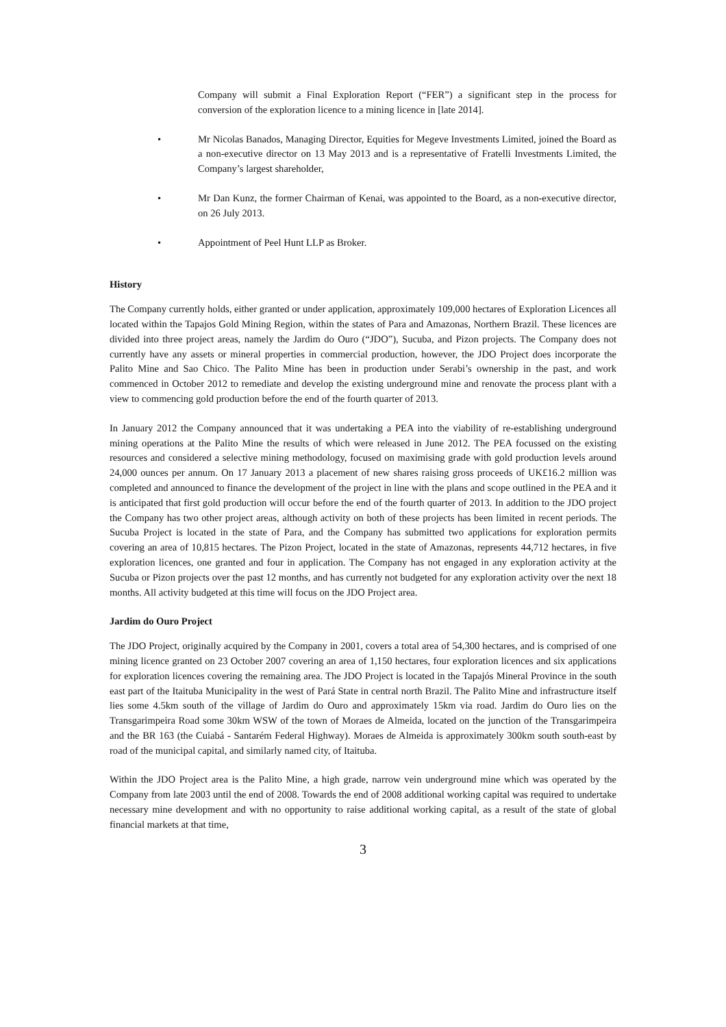Company will submit a Final Exploration Report (“FER”) a significant step in the process for conversion of the exploration licence to a mining licence in [late 2014].
• Mr Nicolas Banados, Managing Director, Equities for Megeve Investments Limited, joined the Board as a non-executive director on 13 May 2013 and is a representative of Fratelli Investments Limited, the Company’s largest shareholder,
• Mr Dan Kunz, the former Chairman of Kenai, was appointed to the Board, as a non-executive director, on 26 July 2013.
• Appointment of Peel Hunt LLP as Broker.
History
The Company currently holds, either granted or under application, approximately 109,000 hectares of Exploration Licences all located within the Tapajos Gold Mining Region, within the states of Para and Amazonas, Northern Brazil. These licences are divided into three project areas, namely the Jardim do Ouro (“JDO”), Sucuba, and Pizon projects. The Company does not currently have any assets or mineral properties in commercial production, however, the JDO Project does incorporate the Palito Mine and Sao Chico. The Palito Mine has been in production under Serabi’s ownership in the past, and work commenced in October 2012 to remediate and develop the existing underground mine and renovate the process plant with a view to commencing gold production before the end of the fourth quarter of 2013.
In January 2012 the Company announced that it was undertaking a PEA into the viability of re-establishing underground mining operations at the Palito Mine the results of which were released in June 2012. The PEA focussed on the existing resources and considered a selective mining methodology, focused on maximising grade with gold production levels around 24,000 ounces per annum. On 17 January 2013 a placement of new shares raising gross proceeds of UK£16.2 million was completed and announced to finance the development of the project in line with the plans and scope outlined in the PEA and it is anticipated that first gold production will occur before the end of the fourth quarter of 2013. In addition to the JDO project the Company has two other project areas, although activity on both of these projects has been limited in recent periods. The Sucuba Project is located in the state of Para, and the Company has submitted two applications for exploration permits covering an area of 10,815 hectares. The Pizon Project, located in the state of Amazonas, represents 44,712 hectares, in five exploration licences, one granted and four in application. The Company has not engaged in any exploration activity at the Sucuba or Pizon projects over the past 12 months, and has currently not budgeted for any exploration activity over the next 18 months. All activity budgeted at this time will focus on the JDO Project area.
Jardim do Ouro Project
The JDO Project, originally acquired by the Company in 2001, covers a total area of 54,300 hectares, and is comprised of one mining licence granted on 23 October 2007 covering an area of 1,150 hectares, four exploration licences and six applications for exploration licences covering the remaining area. The JDO Project is located in the Tapajós Mineral Province in the south east part of the Itaituba Municipality in the west of Pará State in central north Brazil. The Palito Mine and infrastructure itself lies some 4.5km south of the village of Jardim do Ouro and approximately 15km via road. Jardim do Ouro lies on the Transgarimpeira Road some 30km WSW of the town of Moraes de Almeida, located on the junction of the Transgarimpeira and the BR 163 (the Cuiabá - Santarém Federal Highway). Moraes de Almeida is approximately 300km south south-east by road of the municipal capital, and similarly named city, of Itaituba.
Within the JDO Project area is the Palito Mine, a high grade, narrow vein underground mine which was operated by the Company from late 2003 until the end of 2008. Towards the end of 2008 additional working capital was required to undertake necessary mine development and with no opportunity to raise additional working capital, as a result of the state of global financial markets at that time,
3